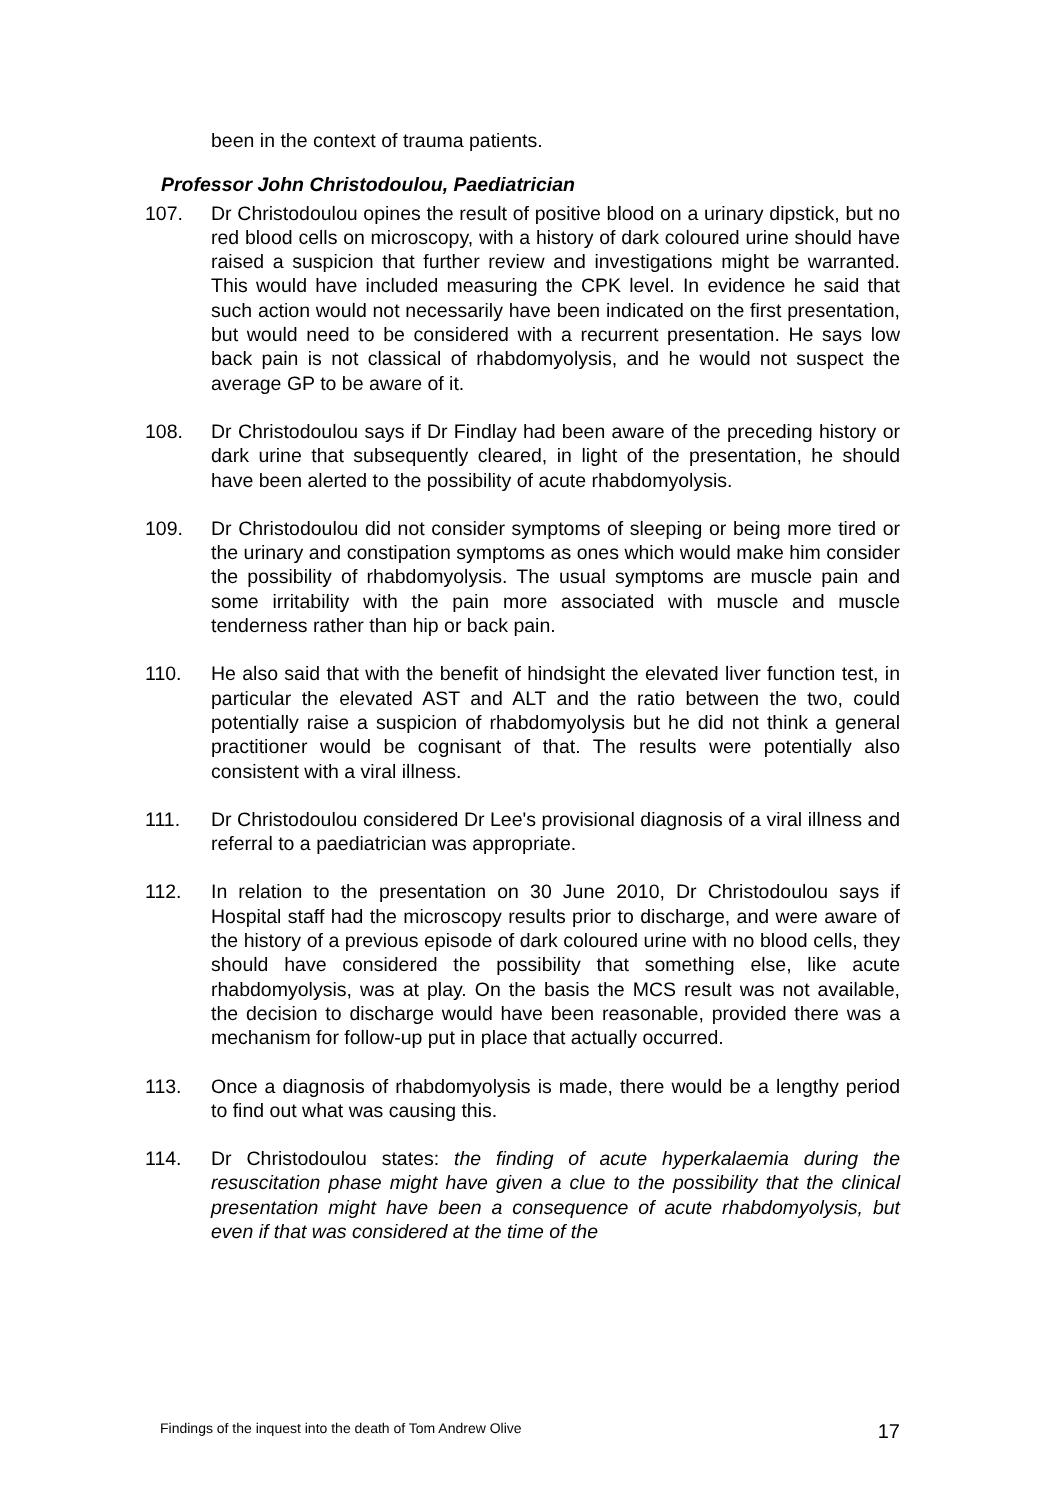been in the context of trauma patients.
Professor John Christodoulou, Paediatrician
107. Dr Christodoulou opines the result of positive blood on a urinary dipstick, but no red blood cells on microscopy, with a history of dark coloured urine should have raised a suspicion that further review and investigations might be warranted. This would have included measuring the CPK level. In evidence he said that such action would not necessarily have been indicated on the first presentation, but would need to be considered with a recurrent presentation. He says low back pain is not classical of rhabdomyolysis, and he would not suspect the average GP to be aware of it.
108. Dr Christodoulou says if Dr Findlay had been aware of the preceding history or dark urine that subsequently cleared, in light of the presentation, he should have been alerted to the possibility of acute rhabdomyolysis.
109. Dr Christodoulou did not consider symptoms of sleeping or being more tired or the urinary and constipation symptoms as ones which would make him consider the possibility of rhabdomyolysis. The usual symptoms are muscle pain and some irritability with the pain more associated with muscle and muscle tenderness rather than hip or back pain.
110. He also said that with the benefit of hindsight the elevated liver function test, in particular the elevated AST and ALT and the ratio between the two, could potentially raise a suspicion of rhabdomyolysis but he did not think a general practitioner would be cognisant of that. The results were potentially also consistent with a viral illness.
111. Dr Christodoulou considered Dr Lee's provisional diagnosis of a viral illness and referral to a paediatrician was appropriate.
112. In relation to the presentation on 30 June 2010, Dr Christodoulou says if Hospital staff had the microscopy results prior to discharge, and were aware of the history of a previous episode of dark coloured urine with no blood cells, they should have considered the possibility that something else, like acute rhabdomyolysis, was at play. On the basis the MCS result was not available, the decision to discharge would have been reasonable, provided there was a mechanism for follow-up put in place that actually occurred.
113. Once a diagnosis of rhabdomyolysis is made, there would be a lengthy period to find out what was causing this.
114. Dr Christodoulou states: the finding of acute hyperkalaemia during the resuscitation phase might have given a clue to the possibility that the clinical presentation might have been a consequence of acute rhabdomyolysis, but even if that was considered at the time of the
Findings of the inquest into the death of Tom Andrew Olive 17